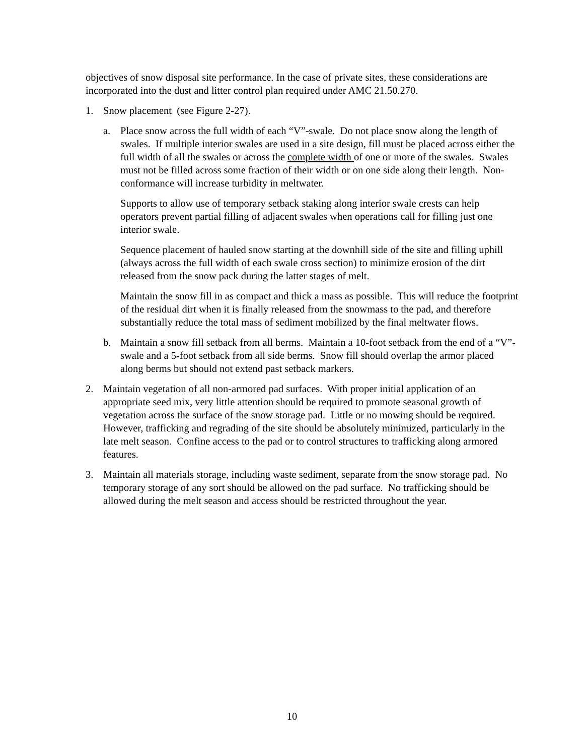objectives of snow disposal site performance. In the case of private sites, these considerations are incorporated into the dust and litter control plan required under AMC 21.50.270.
1. Snow placement (see Figure 2-27).
a. Place snow across the full width of each “V”-swale. Do not place snow along the length of swales. If multiple interior swales are used in a site design, fill must be placed across either the full width of all the swales or across the complete width of one or more of the swales. Swales must not be filled across some fraction of their width or on one side along their length. Non-conformance will increase turbidity in meltwater.
Supports to allow use of temporary setback staking along interior swale crests can help operators prevent partial filling of adjacent swales when operations call for filling just one interior swale.
Sequence placement of hauled snow starting at the downhill side of the site and filling uphill (always across the full width of each swale cross section) to minimize erosion of the dirt released from the snow pack during the latter stages of melt.
Maintain the snow fill in as compact and thick a mass as possible. This will reduce the footprint of the residual dirt when it is finally released from the snowmass to the pad, and therefore substantially reduce the total mass of sediment mobilized by the final meltwater flows.
b. Maintain a snow fill setback from all berms. Maintain a 10-foot setback from the end of a “V”-swale and a 5-foot setback from all side berms. Snow fill should overlap the armor placed along berms but should not extend past setback markers.
2. Maintain vegetation of all non-armored pad surfaces. With proper initial application of an appropriate seed mix, very little attention should be required to promote seasonal growth of vegetation across the surface of the snow storage pad. Little or no mowing should be required. However, trafficking and regrading of the site should be absolutely minimized, particularly in the late melt season. Confine access to the pad or to control structures to trafficking along armored features.
3. Maintain all materials storage, including waste sediment, separate from the snow storage pad. No temporary storage of any sort should be allowed on the pad surface. No trafficking should be allowed during the melt season and access should be restricted throughout the year.
10